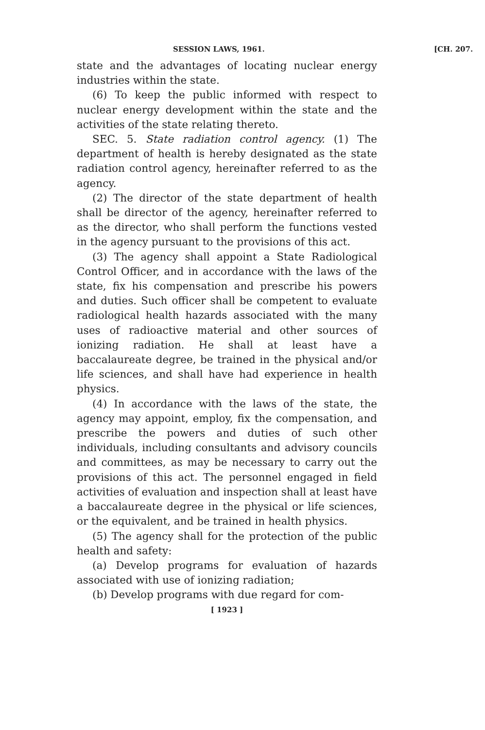SESSION LAWS, 1961. [CH. 207.
state and the advantages of locating nuclear energy industries within the state.
(6) To keep the public informed with respect to nuclear energy development within the state and the activities of the state relating thereto.
SEC. 5. State radiation control agency. (1) The department of health is hereby designated as the state radiation control agency, hereinafter referred to as the agency.
(2) The director of the state department of health shall be director of the agency, hereinafter referred to as the director, who shall perform the functions vested in the agency pursuant to the provisions of this act.
(3) The agency shall appoint a State Radiological Control Officer, and in accordance with the laws of the state, fix his compensation and prescribe his powers and duties. Such officer shall be competent to evaluate radiological health hazards associated with the many uses of radioactive material and other sources of ionizing radiation. He shall at least have a baccalaureate degree, be trained in the physical and/or life sciences, and shall have had experience in health physics.
(4) In accordance with the laws of the state, the agency may appoint, employ, fix the compensation, and prescribe the powers and duties of such other individuals, including consultants and advisory councils and committees, as may be necessary to carry out the provisions of this act. The personnel engaged in field activities of evaluation and inspection shall at least have a baccalaureate degree in the physical or life sciences, or the equivalent, and be trained in health physics.
(5) The agency shall for the protection of the public health and safety:
(a) Develop programs for evaluation of hazards associated with use of ionizing radiation;
(b) Develop programs with due regard for com-
[ 1923 ]